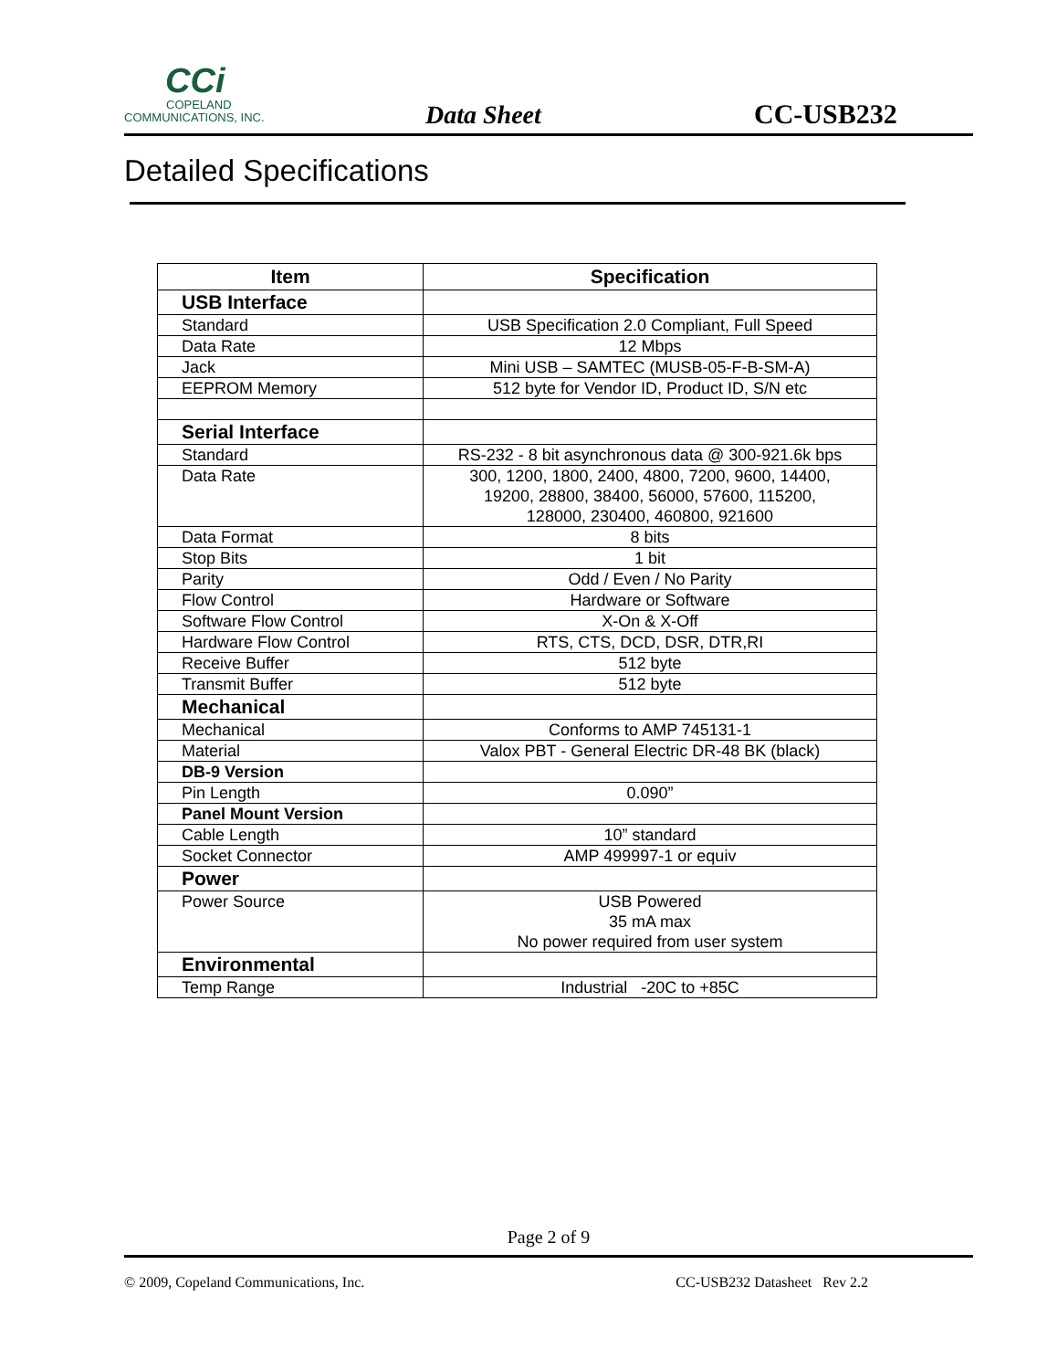CCi
COPELAND
COMMUNICATIONS, INC.
Data Sheet
CC-USB232
Detailed Specifications
| Item | Specification |
| --- | --- |
| USB Interface | |
| Standard | USB Specification 2.0 Compliant, Full Speed |
| Data Rate | 12 Mbps |
| Jack | Mini USB – SAMTEC (MUSB-05-F-B-SM-A) |
| EEPROM Memory | 512 byte for Vendor ID, Product ID, S/N etc |
| Serial Interface | |
| Standard | RS-232 - 8 bit asynchronous data @ 300-921.6k bps |
| Data Rate | 300, 1200, 1800, 2400, 4800, 7200, 9600, 14400, 19200, 28800, 38400, 56000, 57600, 115200, 128000, 230400, 460800, 921600 |
| Data Format | 8 bits |
| Stop Bits | 1 bit |
| Parity | Odd / Even / No Parity |
| Flow Control | Hardware or Software |
| Software Flow Control | X-On & X-Off |
| Hardware Flow Control | RTS, CTS, DCD, DSR, DTR,RI |
| Receive Buffer | 512 byte |
| Transmit Buffer | 512 byte |
| Mechanical | |
| Mechanical | Conforms to AMP 745131-1 |
| Material | Valox PBT - General Electric DR-48 BK (black) |
| DB-9 Version | |
| Pin Length | 0.090” |
| Panel Mount Version | |
| Cable Length | 10” standard |
| Socket Connector | AMP 499997-1 or equiv |
| Power | |
| Power Source | USB Powered 35 mA max No power required from user system |
| Environmental | |
| Temp Range | Industrial -20C to +85C |
Page 2 of 9
© 2009, Copeland Communications, Inc. CC-USB232 Datasheet Rev 2.2